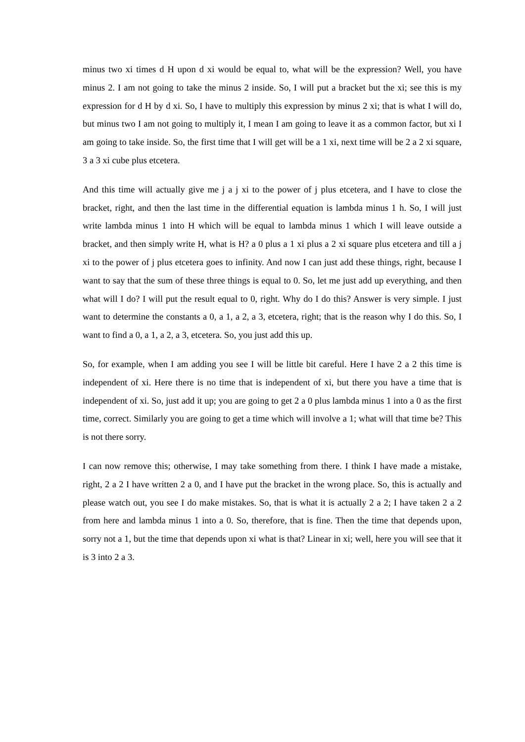minus two xi times d H upon d xi would be equal to, what will be the expression? Well, you have minus 2. I am not going to take the minus 2 inside. So, I will put a bracket but the xi; see this is my expression for d H by d xi. So, I have to multiply this expression by minus 2 xi; that is what I will do, but minus two I am not going to multiply it, I mean I am going to leave it as a common factor, but xi I am going to take inside. So, the first time that I will get will be a 1 xi, next time will be 2 a 2 xi square, 3 a 3 xi cube plus etcetera.
And this time will actually give me j a j xi to the power of j plus etcetera, and I have to close the bracket, right, and then the last time in the differential equation is lambda minus 1 h. So, I will just write lambda minus 1 into H which will be equal to lambda minus 1 which I will leave outside a bracket, and then simply write H, what is H? a 0 plus a 1 xi plus a 2 xi square plus etcetera and till a j xi to the power of j plus etcetera goes to infinity. And now I can just add these things, right, because I want to say that the sum of these three things is equal to 0. So, let me just add up everything, and then what will I do? I will put the result equal to 0, right. Why do I do this? Answer is very simple. I just want to determine the constants a 0, a 1, a 2, a 3, etcetera, right; that is the reason why I do this. So, I want to find a 0, a 1, a 2, a 3, etcetera. So, you just add this up.
So, for example, when I am adding you see I will be little bit careful. Here I have 2 a 2 this time is independent of xi. Here there is no time that is independent of xi, but there you have a time that is independent of xi. So, just add it up; you are going to get 2 a 0 plus lambda minus 1 into a 0 as the first time, correct. Similarly you are going to get a time which will involve a 1; what will that time be? This is not there sorry.
I can now remove this; otherwise, I may take something from there. I think I have made a mistake, right, 2 a 2 I have written 2 a 0, and I have put the bracket in the wrong place. So, this is actually and please watch out, you see I do make mistakes. So, that is what it is actually 2 a 2; I have taken 2 a 2 from here and lambda minus 1 into a 0. So, therefore, that is fine. Then the time that depends upon, sorry not a 1, but the time that depends upon xi what is that? Linear in xi; well, here you will see that it is 3 into 2 a 3.